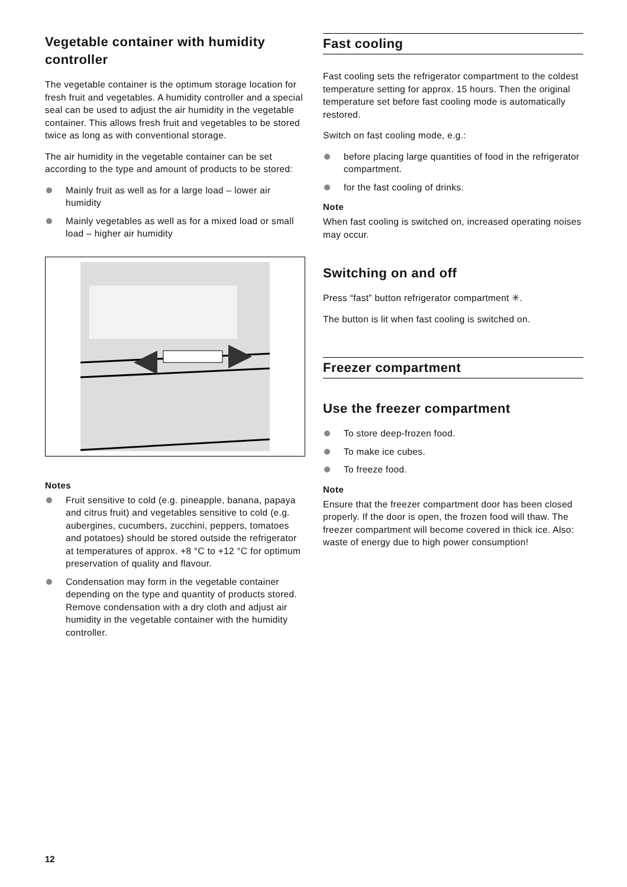Vegetable container with humidity controller
The vegetable container is the optimum storage location for fresh fruit and vegetables. A humidity controller and a special seal can be used to adjust the air humidity in the vegetable container. This allows fresh fruit and vegetables to be stored twice as long as with conventional storage.
The air humidity in the vegetable container can be set according to the type and amount of products to be stored:
Mainly fruit as well as for a large load – lower air humidity
Mainly vegetables as well as for a mixed load or small load – higher air humidity
Notes
Fruit sensitive to cold (e.g. pineapple, banana, papaya and citrus fruit) and vegetables sensitive to cold (e.g. aubergines, cucumbers, zucchini, peppers, tomatoes and potatoes) should be stored outside the refrigerator at temperatures of approx. +8 °C to +12 °C for optimum preservation of quality and flavour.
Condensation may form in the vegetable container depending on the type and quantity of products stored. Remove condensation with a dry cloth and adjust air humidity in the vegetable container with the humidity controller.
Fast cooling
Fast cooling sets the refrigerator compartment to the coldest temperature setting for approx. 15 hours. Then the original temperature set before fast cooling mode is automatically restored.
Switch on fast cooling mode, e.g.:
before placing large quantities of food in the refrigerator compartment.
for the fast cooling of drinks.
Note
When fast cooling is switched on, increased operating noises may occur.
Switching on and off
Press “fast” button refrigerator compartment ✳.
The button is lit when fast cooling is switched on.
Freezer compartment
Use the freezer compartment
To store deep-frozen food.
To make ice cubes.
To freeze food.
Note
Ensure that the freezer compartment door has been closed properly. If the door is open, the frozen food will thaw. The freezer compartment will become covered in thick ice. Also: waste of energy due to high power consumption!
12